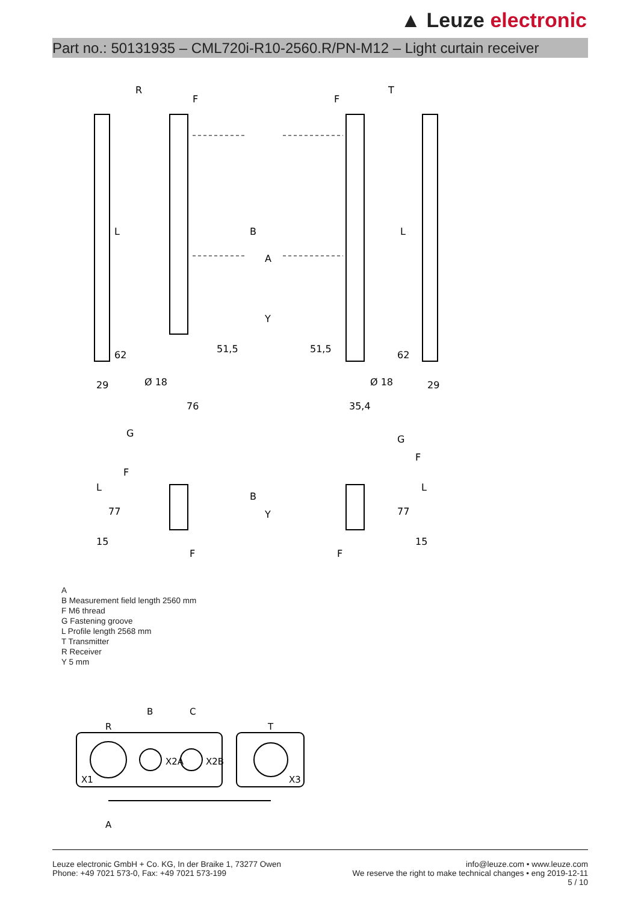▲ Leuze electronic
Part no.: 50131935 – CML720i-R10-2560.R/PN-M12 – Light curtain receiver
R
T
F
F
L
L
B
A
Y
62
51,5
51,5
62
29
Ø 18
Ø 18
29
76
35,4
G
G
F
F
L
B
Y
L
77
77
15
15
F
F
A
B Measurement field length 2560 mm
F M6 thread
G Fastening groove
L Profile length 2568 mm
T Transmitter
R Receiver
Y 5 mm
B
C
R
T
X1
X2A
X2B
X3
A
Leuze electronic GmbH + Co. KG, In der Braike 1, 73277 Owen
Phone: +49 7021 573-0, Fax: +49 7021 573-199
info@leuze.com • www.leuze.com
We reserve the right to make technical changes • eng 2019-12-11
5 / 10